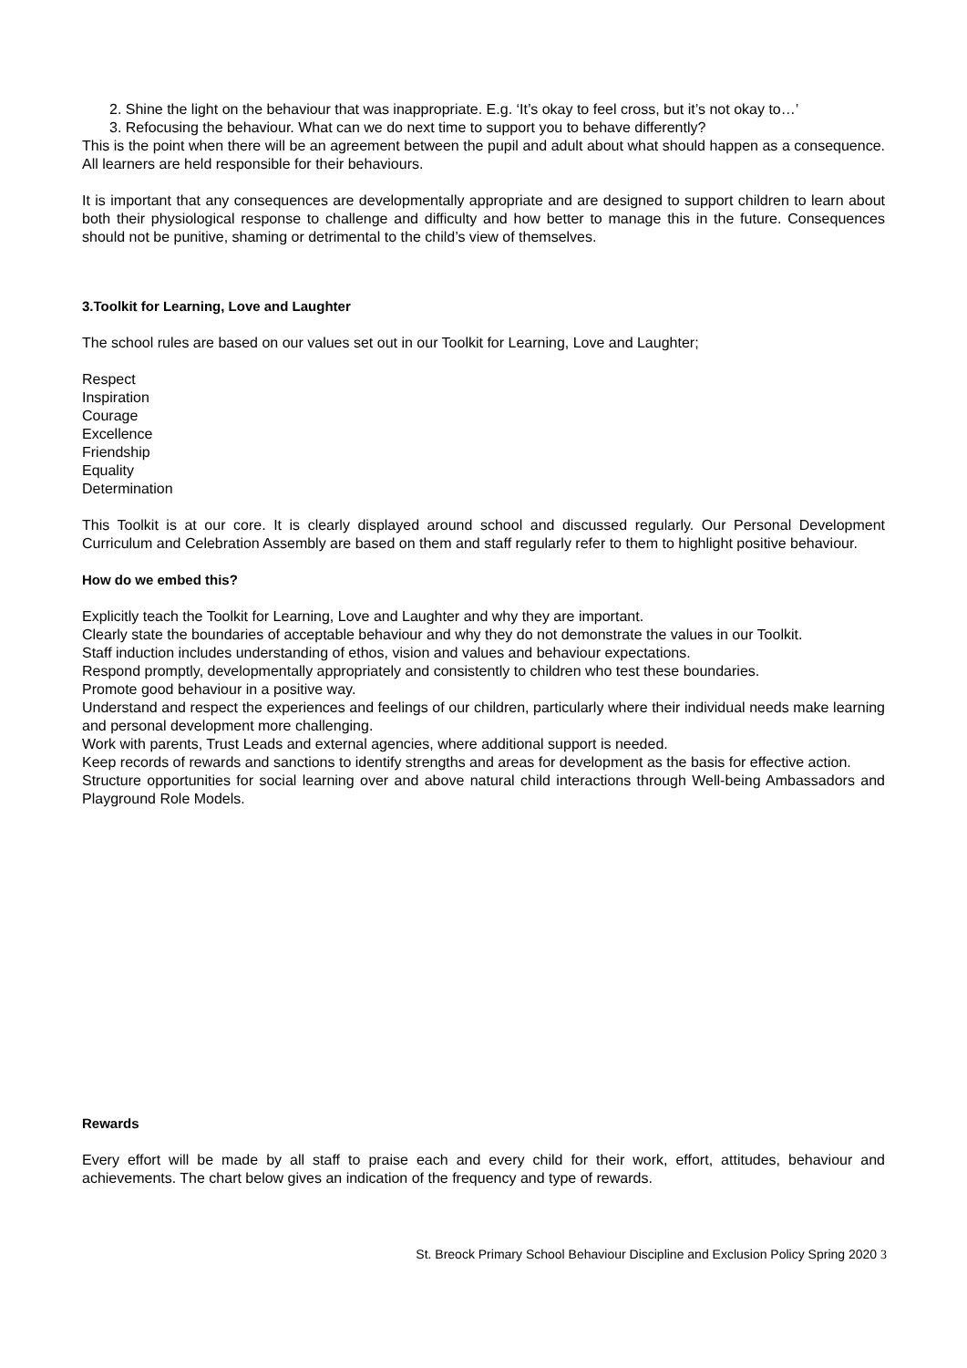2. Shine the light on the behaviour that was inappropriate. E.g. ‘It’s okay to feel cross, but it’s not okay to…’
3. Refocusing the behaviour. What can we do next time to support you to behave differently?
This is the point when there will be an agreement between the pupil and adult about what should happen as a consequence. All learners are held responsible for their behaviours.
It is important that any consequences are developmentally appropriate and are designed to support children to learn about both their physiological response to challenge and difficulty and how better to manage this in the future. Consequences should not be punitive, shaming or detrimental to the child’s view of themselves.
3.Toolkit for Learning, Love and Laughter
The school rules are based on our values set out in our Toolkit for Learning, Love and Laughter;
Respect
Inspiration
Courage
Excellence
Friendship
Equality
Determination
This Toolkit is at our core. It is clearly displayed around school and discussed regularly. Our Personal Development Curriculum and Celebration Assembly are based on them and staff regularly refer to them to highlight positive behaviour.
How do we embed this?
Explicitly teach the Toolkit for Learning, Love and Laughter and why they are important.
Clearly state the boundaries of acceptable behaviour and why they do not demonstrate the values in our Toolkit.
Staff induction includes understanding of ethos, vision and values and behaviour expectations.
Respond promptly, developmentally appropriately and consistently to children who test these boundaries.
Promote good behaviour in a positive way.
Understand and respect the experiences and feelings of our children, particularly where their individual needs make learning and personal development more challenging.
Work with parents, Trust Leads and external agencies, where additional support is needed.
Keep records of rewards and sanctions to identify strengths and areas for development as the basis for effective action.
Structure opportunities for social learning over and above natural child interactions through Well-being Ambassadors and Playground Role Models.
Rewards
Every effort will be made by all staff to praise each and every child for their work, effort, attitudes, behaviour and achievements. The chart below gives an indication of the frequency and type of rewards.
St. Breock Primary School Behaviour Discipline and Exclusion Policy Spring 2020 3